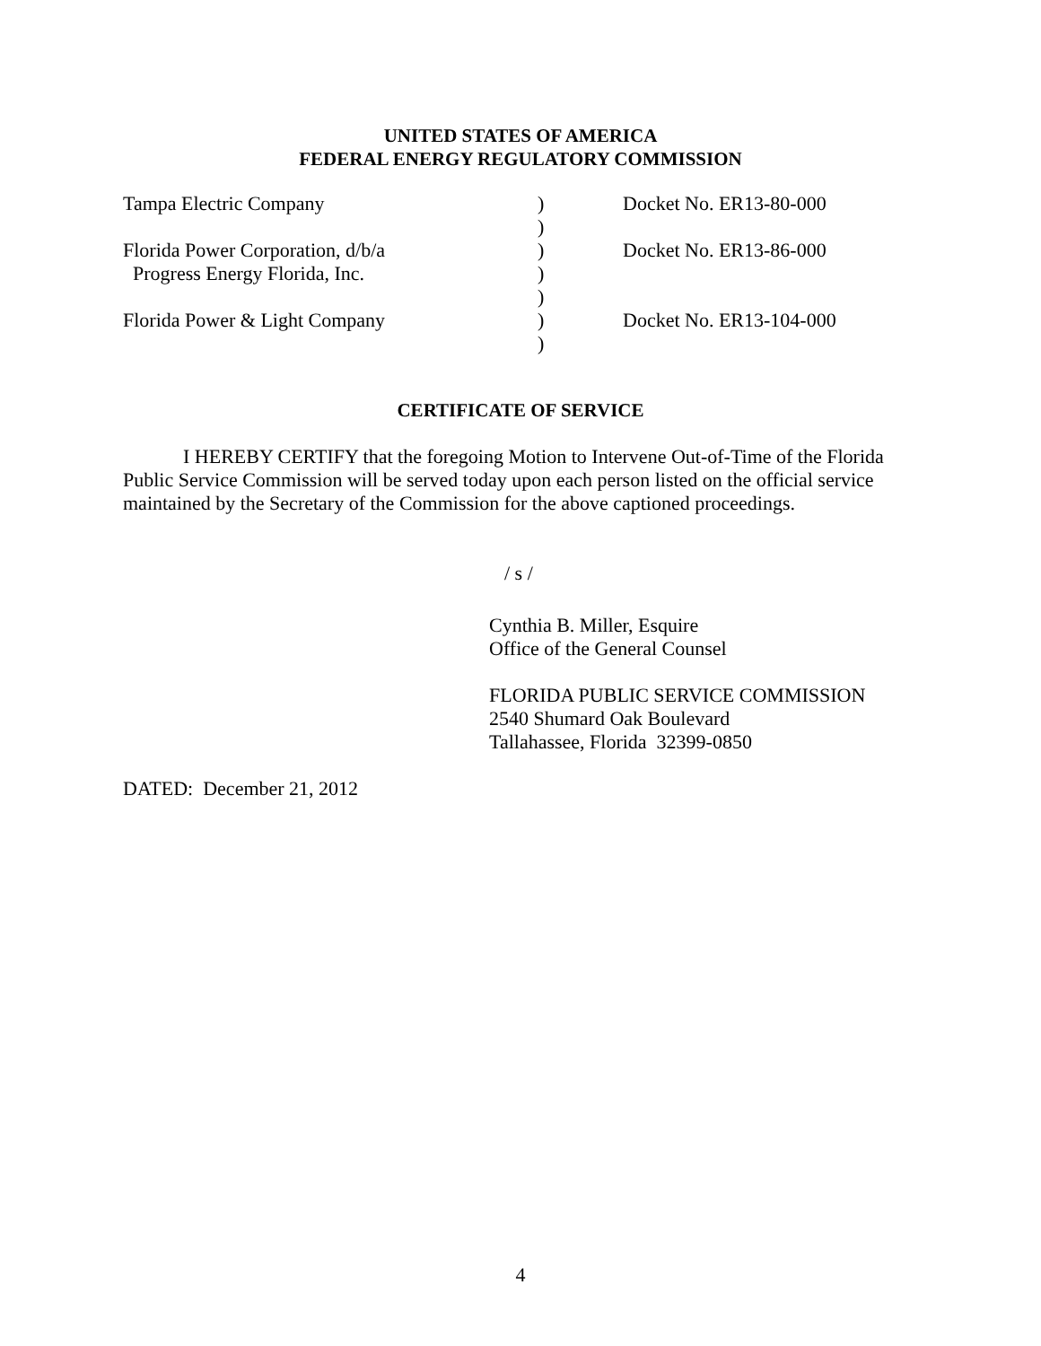UNITED STATES OF AMERICA
FEDERAL ENERGY REGULATORY COMMISSION
| Tampa Electric Company | ) | Docket No. ER13-80-000 |
| | ) | |
| Florida Power Corporation, d/b/a | ) | Docket No. ER13-86-000 |
| Progress Energy Florida, Inc. | ) | |
| | ) | |
| Florida Power & Light Company | ) | Docket No. ER13-104-000 |
| | ) | |
CERTIFICATE OF SERVICE
I HEREBY CERTIFY that the foregoing Motion to Intervene Out-of-Time of the Florida Public Service Commission will be served today upon each person listed on the official service maintained by the Secretary of the Commission for the above captioned proceedings.
/ s /
Cynthia B. Miller, Esquire
Office of the General Counsel
FLORIDA PUBLIC SERVICE COMMISSION
2540 Shumard Oak Boulevard
Tallahassee, Florida 32399-0850
DATED: December 21, 2012
4